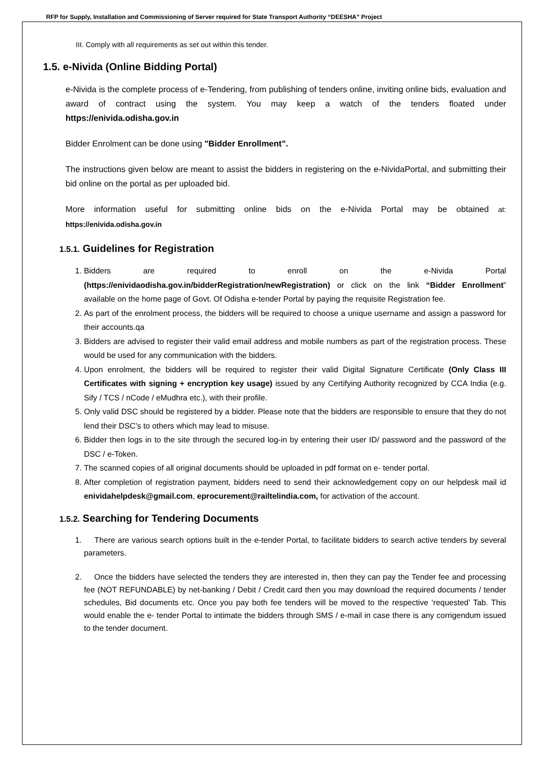RFP for Supply, Installation and Commissioning of Server required for State Transport Authority “DEESHA” Project
III. Comply with all requirements as set out within this tender.
1.5. e-Nivida (Online Bidding Portal)
e-Nivida is the complete process of e-Tendering, from publishing of tenders online, inviting online bids, evaluation and award of contract using the system. You may keep a watch of the tenders floated under https://enivida.odisha.gov.in
Bidder Enrolment can be done using "Bidder Enrollment”.
The instructions given below are meant to assist the bidders in registering on the e-NividaPortal, and submitting their bid online on the portal as per uploaded bid.
More information useful for submitting online bids on the e-Nivida Portal may be obtained at: https://enivida.odisha.gov.in
1.5.1. Guidelines for Registration
1. Bidders are required to enroll on the e-Nivida Portal (https://enividaodisha.gov.in/bidderRegistration/newRegistration) or click on the link “Bidder Enrollment” available on the home page of Govt. Of Odisha e-tender Portal by paying the requisite Registration fee.
2. As part of the enrolment process, the bidders will be required to choose a unique username and assign a password for their accounts.qa
3. Bidders are advised to register their valid email address and mobile numbers as part of the registration process. These would be used for any communication with the bidders.
4. Upon enrolment, the bidders will be required to register their valid Digital Signature Certificate (Only Class III Certificates with signing + encryption key usage) issued by any Certifying Authority recognized by CCA India (e.g. Sify / TCS / nCode / eMudhra etc.), with their profile.
5. Only valid DSC should be registered by a bidder. Please note that the bidders are responsible to ensure that they do not lend their DSC’s to others which may lead to misuse.
6. Bidder then logs in to the site through the secured log-in by entering their user ID/ password and the password of the DSC / e-Token.
7. The scanned copies of all original documents should be uploaded in pdf format on e- tender portal.
8. After completion of registration payment, bidders need to send their acknowledgement copy on our helpdesk mail id enividahelpdesk@gmail.com, eprocurement@railtelindia.com, for activation of the account.
1.5.2. Searching for Tendering Documents
1. There are various search options built in the e-tender Portal, to facilitate bidders to search active tenders by several parameters.
2. Once the bidders have selected the tenders they are interested in, then they can pay the Tender fee and processing fee (NOT REFUNDABLE) by net-banking / Debit / Credit card then you may download the required documents / tender schedules, Bid documents etc. Once you pay both fee tenders will be moved to the respective ‘requested’ Tab. This would enable the e- tender Portal to intimate the bidders through SMS / e-mail in case there is any corrigendum issued to the tender document.